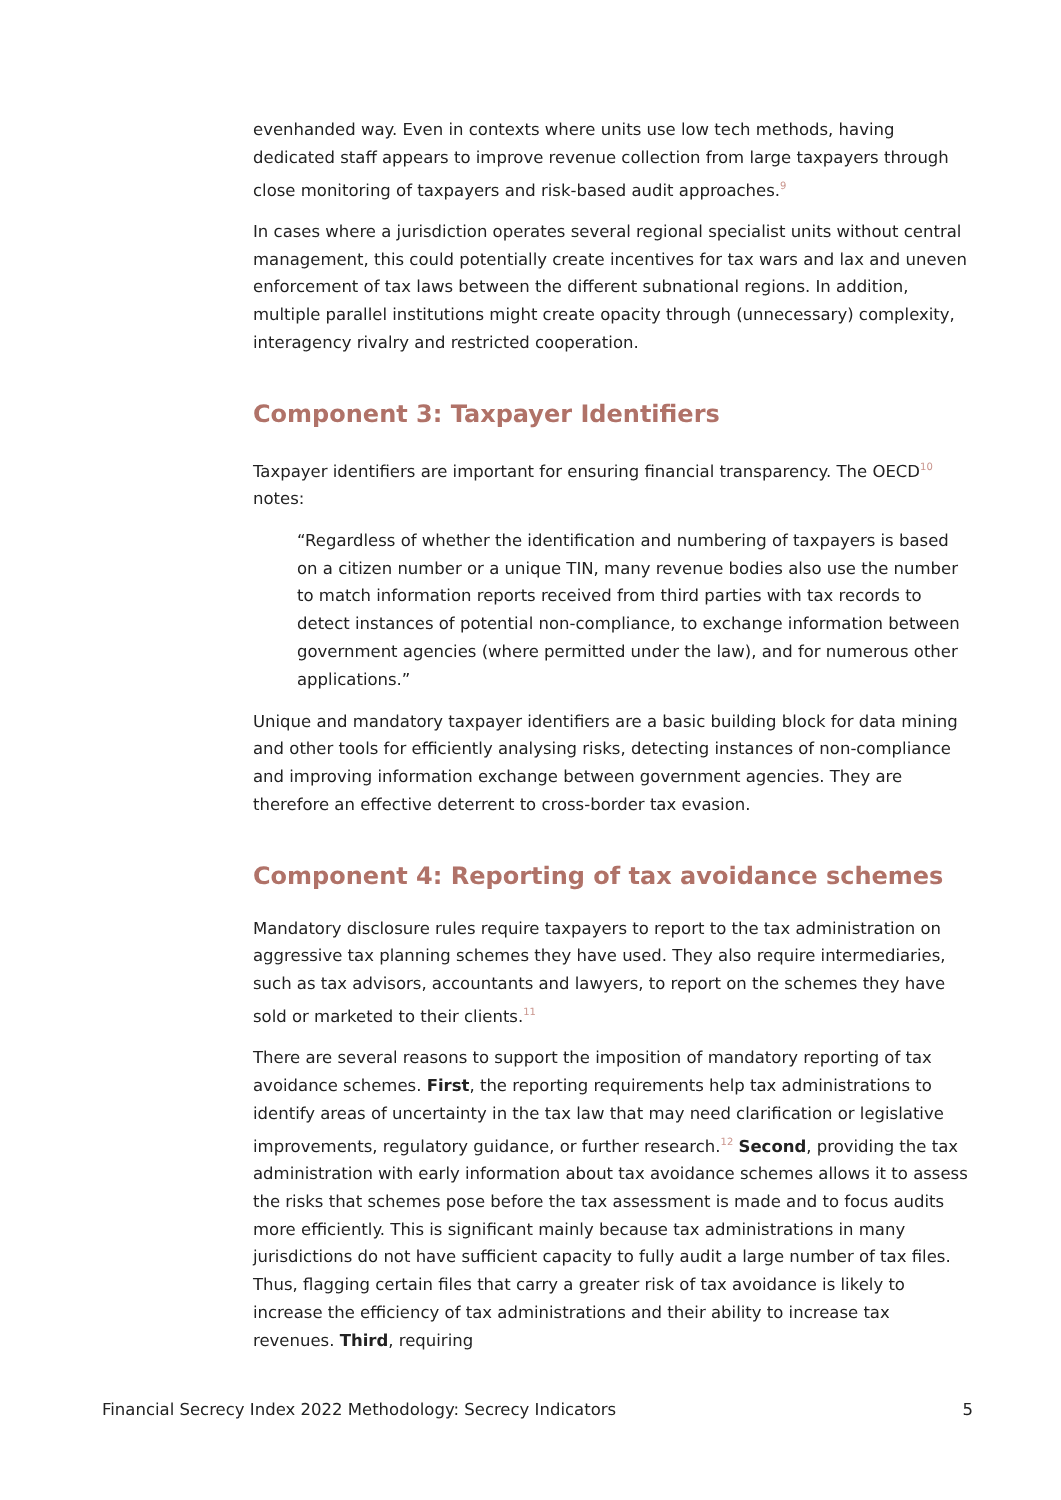evenhanded way. Even in contexts where units use low tech methods, having dedicated staff appears to improve revenue collection from large taxpayers through close monitoring of taxpayers and risk-based audit approaches.<sup>9</sup>
In cases where a jurisdiction operates several regional specialist units without central management, this could potentially create incentives for tax wars and lax and uneven enforcement of tax laws between the different subnational regions. In addition, multiple parallel institutions might create opacity through (unnecessary) complexity, interagency rivalry and restricted cooperation.
Component 3: Taxpayer Identifiers
Taxpayer identifiers are important for ensuring financial transparency. The OECD<sup>10</sup> notes:
“Regardless of whether the identification and numbering of taxpayers is based on a citizen number or a unique TIN, many revenue bodies also use the number to match information reports received from third parties with tax records to detect instances of potential non-compliance, to exchange information between government agencies (where permitted under the law), and for numerous other applications.”
Unique and mandatory taxpayer identifiers are a basic building block for data mining and other tools for efficiently analysing risks, detecting instances of non-compliance and improving information exchange between government agencies. They are therefore an effective deterrent to cross-border tax evasion.
Component 4: Reporting of tax avoidance schemes
Mandatory disclosure rules require taxpayers to report to the tax administration on aggressive tax planning schemes they have used. They also require intermediaries, such as tax advisors, accountants and lawyers, to report on the schemes they have sold or marketed to their clients.<sup>11</sup>
There are several reasons to support the imposition of mandatory reporting of tax avoidance schemes. First, the reporting requirements help tax administrations to identify areas of uncertainty in the tax law that may need clarification or legislative improvements, regulatory guidance, or further research.<sup>12</sup> Second, providing the tax administration with early information about tax avoidance schemes allows it to assess the risks that schemes pose before the tax assessment is made and to focus audits more efficiently. This is significant mainly because tax administrations in many jurisdictions do not have sufficient capacity to fully audit a large number of tax files. Thus, flagging certain files that carry a greater risk of tax avoidance is likely to increase the efficiency of tax administrations and their ability to increase tax revenues. Third, requiring
Financial Secrecy Index 2022 Methodology: Secrecy Indicators 5